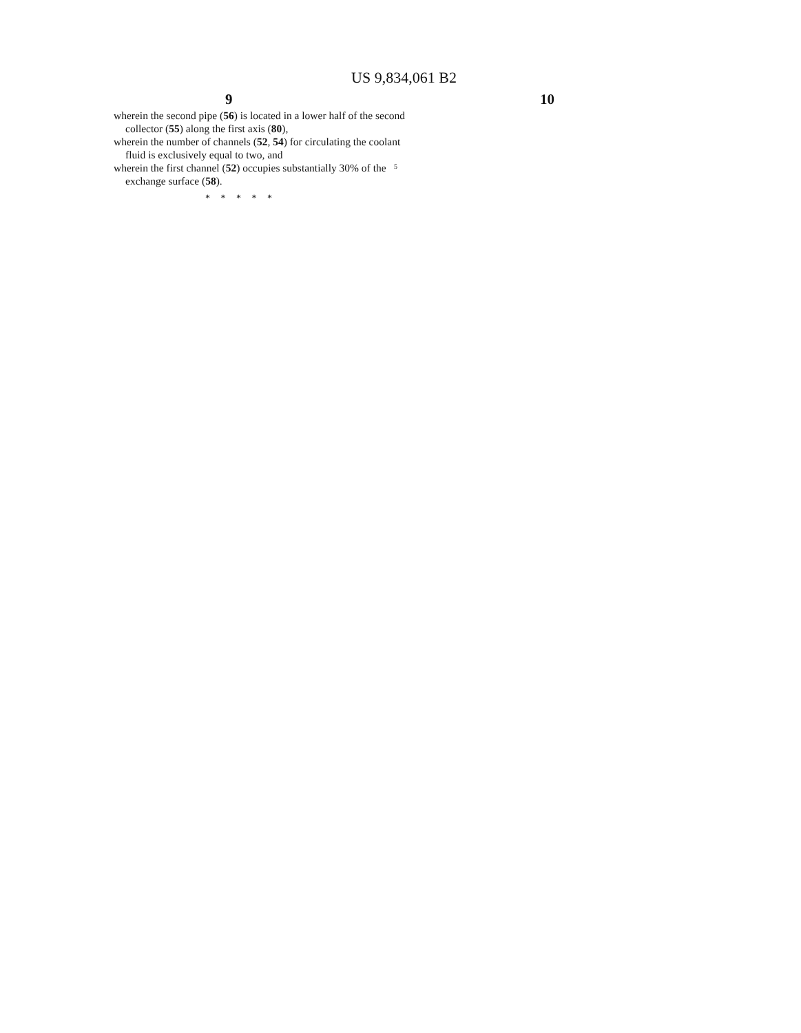US 9,834,061 B2
9 10
wherein the second pipe (56) is located in a lower half of the second collector (55) along the first axis (80),
wherein the number of channels (52, 54) for circulating the coolant fluid is exclusively equal to two, and
wherein the first channel (52) occupies substantially 30% of the exchange surface (58).
5
* * * * *